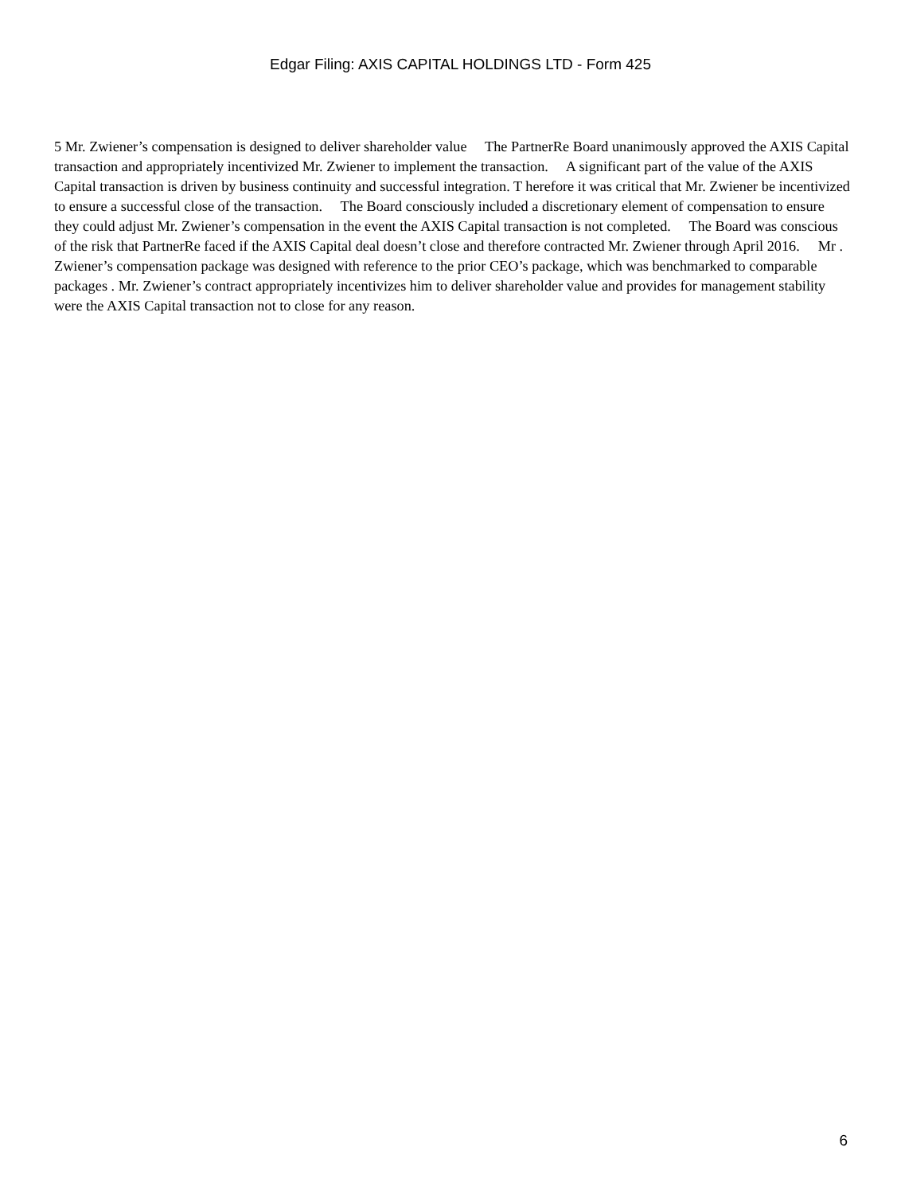Edgar Filing: AXIS CAPITAL HOLDINGS LTD - Form 425
5 Mr. Zwiener’s compensation is designed to deliver shareholder value The PartnerRe Board unanimously approved the AXIS Capital transaction and appropriately incentivized Mr. Zwiener to implement the transaction. A significant part of the value of the AXIS Capital transaction is driven by business continuity and successful integration. T herefore it was critical that Mr. Zwiener be incentivized to ensure a successful close of the transaction. The Board consciously included a discretionary element of compensation to ensure they could adjust Mr. Zwiener’s compensation in the event the AXIS Capital transaction is not completed. The Board was conscious of the risk that PartnerRe faced if the AXIS Capital deal doesn’t close and therefore contracted Mr. Zwiener through April 2016. Mr . Zwiener’s compensation package was designed with reference to the prior CEO’s package, which was benchmarked to comparable packages . Mr. Zwiener’s contract appropriately incentivizes him to deliver shareholder value and provides for management stability were the AXIS Capital transaction not to close for any reason.
6